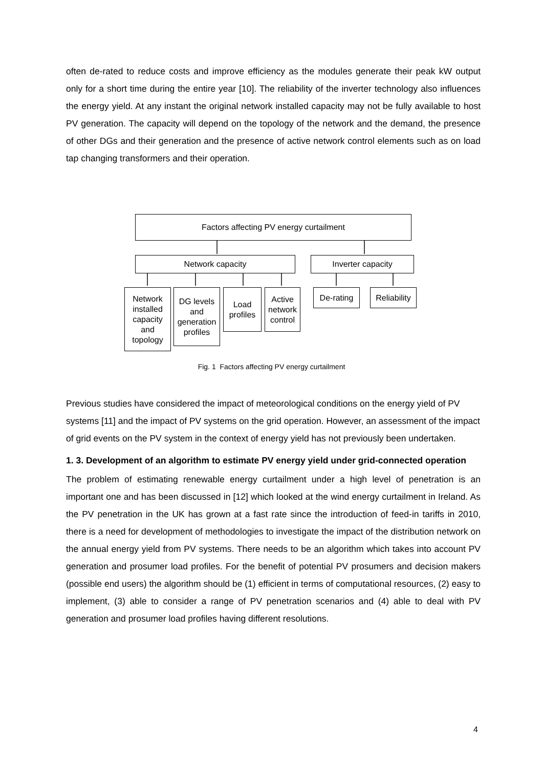often de-rated to reduce costs and improve efficiency as the modules generate their peak kW output only for a short time during the entire year [10]. The reliability of the inverter technology also influences the energy yield. At any instant the original network installed capacity may not be fully available to host PV generation. The capacity will depend on the topology of the network and the demand, the presence of other DGs and their generation and the presence of active network control elements such as on load tap changing transformers and their operation.
Factors affecting PV energy curtailment
Network capacity Inverter capacity
Network installed capacity and topology
DG levels and generation profiles
Load profiles
Active network control
De-rating
Reliability
Fig. 1 Factors affecting PV energy curtailment
Previous studies have considered the impact of meteorological conditions on the energy yield of PV systems [11] and the impact of PV systems on the grid operation. However, an assessment of the impact of grid events on the PV system in the context of energy yield has not previously been undertaken.
1. 3. Development of an algorithm to estimate PV energy yield under grid-connected operation
The problem of estimating renewable energy curtailment under a high level of penetration is an important one and has been discussed in [12] which looked at the wind energy curtailment in Ireland. As the PV penetration in the UK has grown at a fast rate since the introduction of feed-in tariffs in 2010, there is a need for development of methodologies to investigate the impact of the distribution network on the annual energy yield from PV systems. There needs to be an algorithm which takes into account PV generation and prosumer load profiles. For the benefit of potential PV prosumers and decision makers (possible end users) the algorithm should be (1) efficient in terms of computational resources, (2) easy to implement, (3) able to consider a range of PV penetration scenarios and (4) able to deal with PV generation and prosumer load profiles having different resolutions.
4